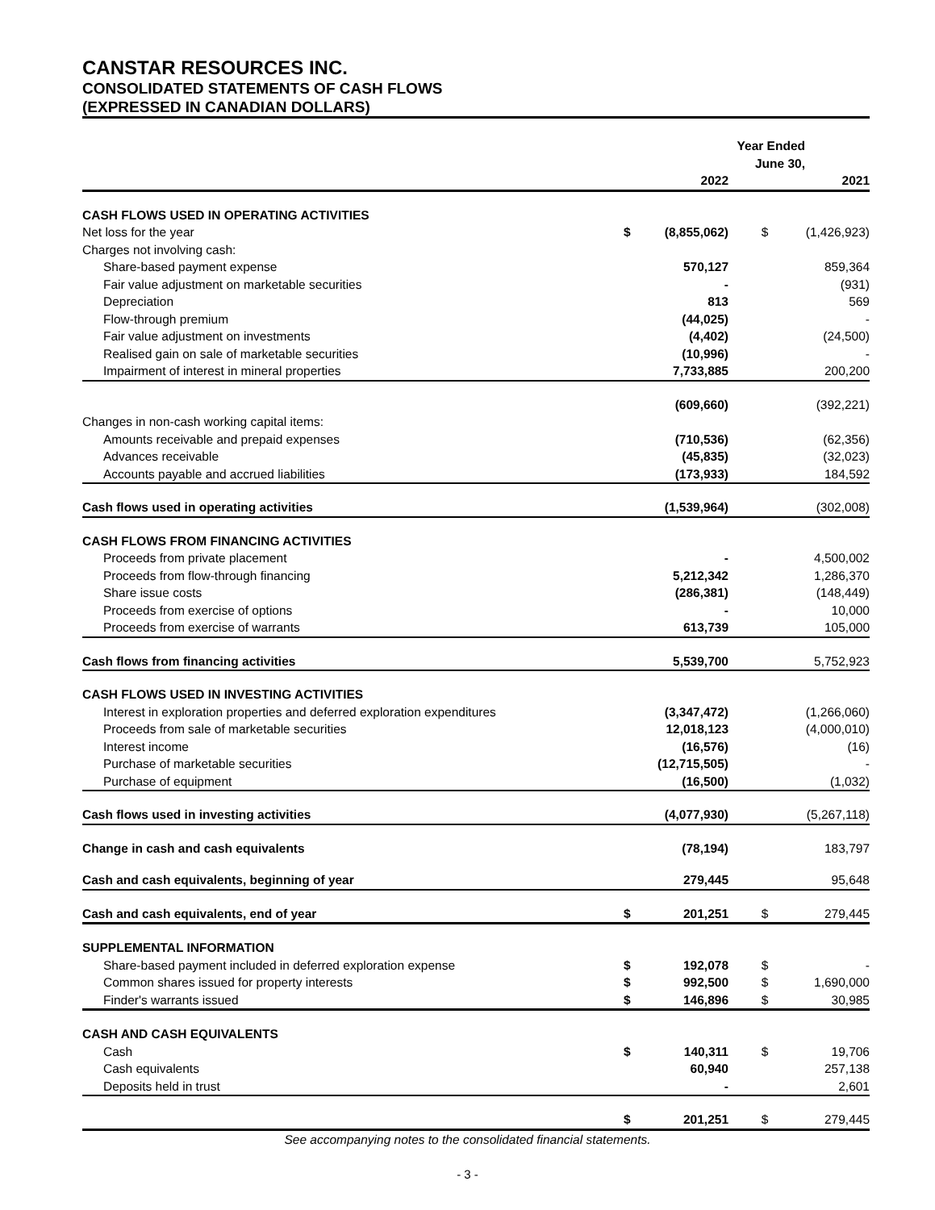CANSTAR RESOURCES INC.
CONSOLIDATED STATEMENTS OF CASH FLOWS
(EXPRESSED IN CANADIAN DOLLARS)
| | Year Ended June 30, | | | | |
| --- | --- | --- | --- | --- | --- |
| | | 2022 | | | 2021 |
| CASH FLOWS USED IN OPERATING ACTIVITIES | | | | | |
| Net loss for the year | $ | (8,855,062) | | $ | (1,426,923) |
| Charges not involving cash: | | | | | |
| Share-based payment expense | | 570,127 | | | 859,364 |
| Fair value adjustment on marketable securities | | - | | | (931) |
| Depreciation | | 813 | | | 569 |
| Flow-through premium | | (44,025) | | | - |
| Fair value adjustment on investments | | (4,402) | | | (24,500) |
| Realised gain on sale of marketable securities | | (10,996) | | | - |
| Impairment of interest in mineral properties | | 7,733,885 | | | 200,200 |
| | | (609,660) | | | (392,221) |
| Changes in non-cash working capital items: | | | | | |
| Amounts receivable and prepaid expenses | | (710,536) | | | (62,356) |
| Advances receivable | | (45,835) | | | (32,023) |
| Accounts payable and accrued liabilities | | (173,933) | | | 184,592 |
| Cash flows used in operating activities | | (1,539,964) | | | (302,008) |
| CASH FLOWS FROM FINANCING ACTIVITIES | | | | | |
| Proceeds from private placement | | - | | | 4,500,002 |
| Proceeds from flow-through financing | | 5,212,342 | | | 1,286,370 |
| Share issue costs | | (286,381) | | | (148,449) |
| Proceeds from exercise of options | | - | | | 10,000 |
| Proceeds from exercise of warrants | | 613,739 | | | 105,000 |
| Cash flows from financing activities | | 5,539,700 | | | 5,752,923 |
| CASH FLOWS USED IN INVESTING ACTIVITIES | | | | | |
| Interest in exploration properties and deferred exploration expenditures | | (3,347,472) | | | (1,266,060) |
| Proceeds from sale of marketable securities | | 12,018,123 | | | (4,000,010) |
| Interest income | | (16,576) | | | (16) |
| Purchase of marketable securities | | (12,715,505) | | | - |
| Purchase of equipment | | (16,500) | | | (1,032) |
| Cash flows used in investing activities | | (4,077,930) | | | (5,267,118) |
| Change in cash and cash equivalents | | (78,194) | | | 183,797 |
| Cash and cash equivalents, beginning of year | | 279,445 | | | 95,648 |
| Cash and cash equivalents, end of year | $ | 201,251 | | $ | 279,445 |
| SUPPLEMENTAL INFORMATION | | | | | |
| Share-based payment included in deferred exploration expense | $ | 192,078 | | $ | - |
| Common shares issued for property interests | $ | 992,500 | | $ | 1,690,000 |
| Finder's warrants issued | $ | 146,896 | | $ | 30,985 |
| CASH AND CASH EQUIVALENTS | | | | | |
| Cash | $ | 140,311 | | $ | 19,706 |
| Cash equivalents | | 60,940 | | | 257,138 |
| Deposits held in trust | | - | | | 2,601 |
| | $ | 201,251 | | $ | 279,445 |
See accompanying notes to the consolidated financial statements.
- 3 -